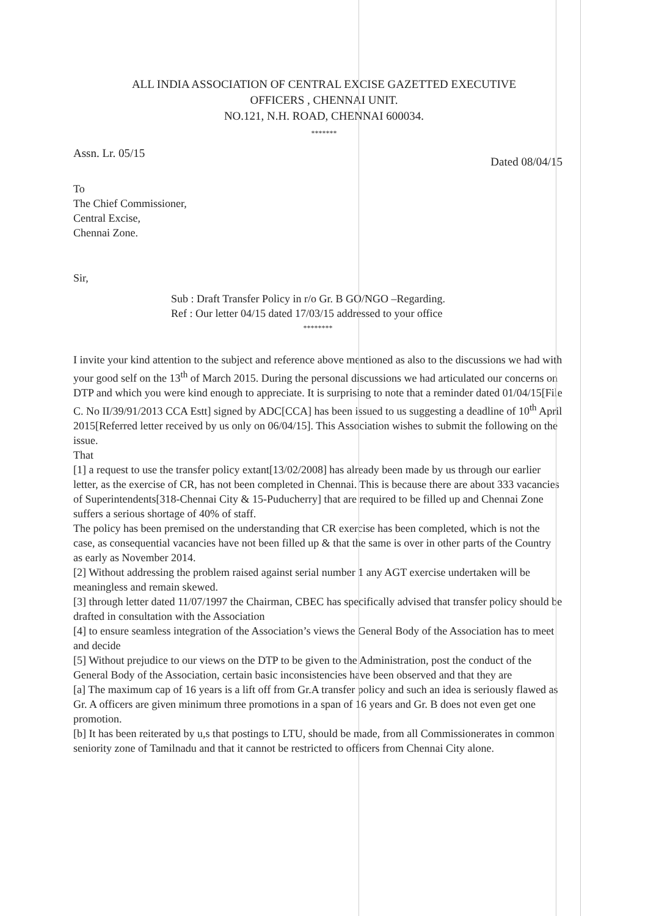ALL INDIA ASSOCIATION OF CENTRAL EXCISE GAZETTED EXECUTIVE
OFFICERS , CHENNAI UNIT.
NO.121, N.H. ROAD, CHENNAI 600034.
*******
Assn. Lr. 05/15 Dated 08/04/15
To
The Chief Commissioner,
Central Excise,
Chennai Zone.
Sir,
Sub : Draft Transfer Policy in r/o Gr. B GO/NGO –Regarding.
Ref : Our letter 04/15 dated 17/03/15 addressed to your office
********
I invite your kind attention to the subject and reference above mentioned as also to the discussions we had with your good self on the 13<sup>th</sup> of March 2015. During the personal discussions we had articulated our concerns on DTP and which you were kind enough to appreciate. It is surprising to note that a reminder dated 01/04/15[File C. No II/39/91/2013 CCA Estt] signed by ADC[CCA] has been issued to us suggesting a deadline of 10<sup>th</sup> April 2015[Referred letter received by us only on 06/04/15]. This Association wishes to submit the following on the issue.
That
[1] a request to use the transfer policy extant[13/02/2008] has already been made by us through our earlier letter, as the exercise of CR, has not been completed in Chennai. This is because there are about 333 vacancies of Superintendents[318-Chennai City & 15-Puducherry] that are required to be filled up and Chennai Zone suffers a serious shortage of 40% of staff.
The policy has been premised on the understanding that CR exercise has been completed, which is not the case, as consequential vacancies have not been filled up & that the same is over in other parts of the Country as early as November 2014.
[2] Without addressing the problem raised against serial number 1 any AGT exercise undertaken will be meaningless and remain skewed.
[3] through letter dated 11/07/1997 the Chairman, CBEC has specifically advised that transfer policy should be drafted in consultation with the Association
[4] to ensure seamless integration of the Association’s views the General Body of the Association has to meet and decide
[5] Without prejudice to our views on the DTP to be given to the Administration, post the conduct of the General Body of the Association, certain basic inconsistencies have been observed and that they are
[a] The maximum cap of 16 years is a lift off from Gr.A transfer policy and such an idea is seriously flawed as Gr. A officers are given minimum three promotions in a span of 16 years and Gr. B does not even get one promotion.
[b] It has been reiterated by u,s that postings to LTU, should be made, from all Commissionerates in common seniority zone of Tamilnadu and that it cannot be restricted to officers from Chennai City alone.